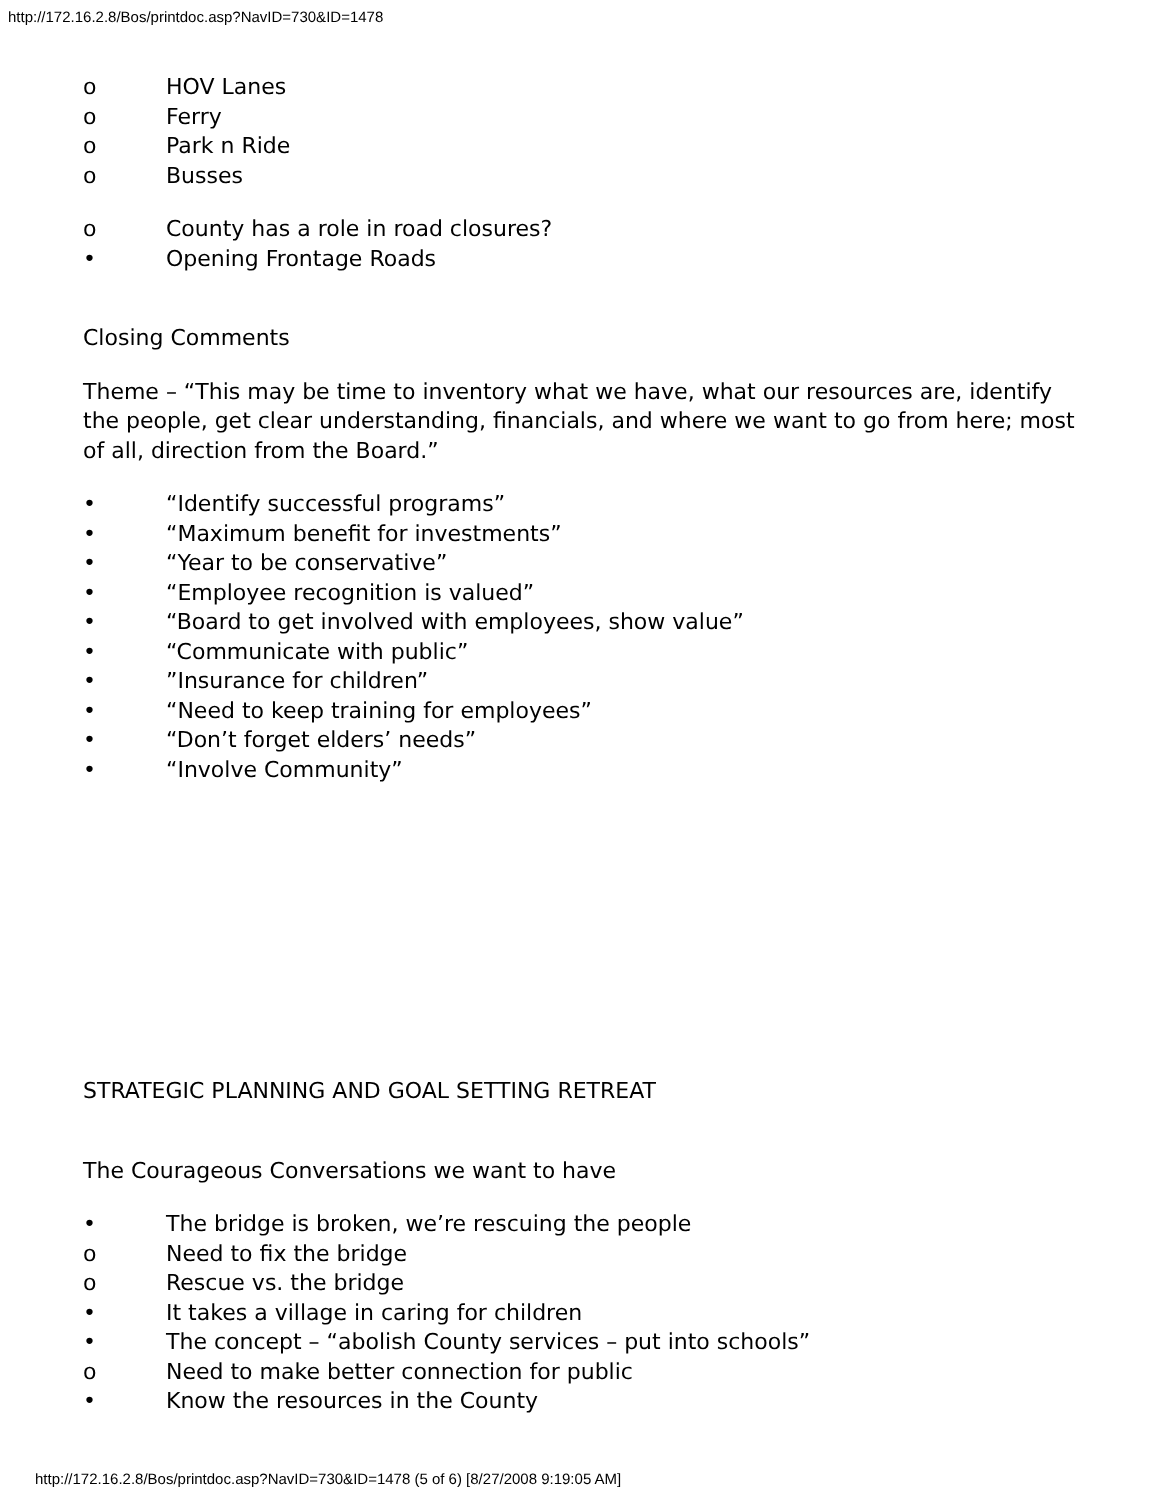http://172.16.2.8/Bos/printdoc.asp?NavID=730&ID=1478
o HOV Lanes
o Ferry
o Park n Ride
o Busses
o County has a role in road closures?
• Opening Frontage Roads
Closing Comments
Theme – “This may be time to inventory what we have, what our resources are, identify the people, get clear understanding, financials, and where we want to go from here; most of all, direction from the Board.”
• “Identify successful programs”
• “Maximum benefit for investments”
• “Year to be conservative”
• “Employee recognition is valued”
• “Board to get involved with employees, show value”
• “Communicate with public”
•”Insurance for children”
• “Need to keep training for employees”
• “Don’t forget elders’ needs”
• “Involve Community”
STRATEGIC PLANNING AND GOAL SETTING RETREAT
The Courageous Conversations we want to have
• The bridge is broken, we’re rescuing the people
o Need to fix the bridge
o Rescue vs. the bridge
• It takes a village in caring for children
• The concept – “abolish County services – put into schools”
o Need to make better connection for public
• Know the resources in the County
http://172.16.2.8/Bos/printdoc.asp?NavID=730&ID=1478 (5 of 6) [8/27/2008 9:19:05 AM]